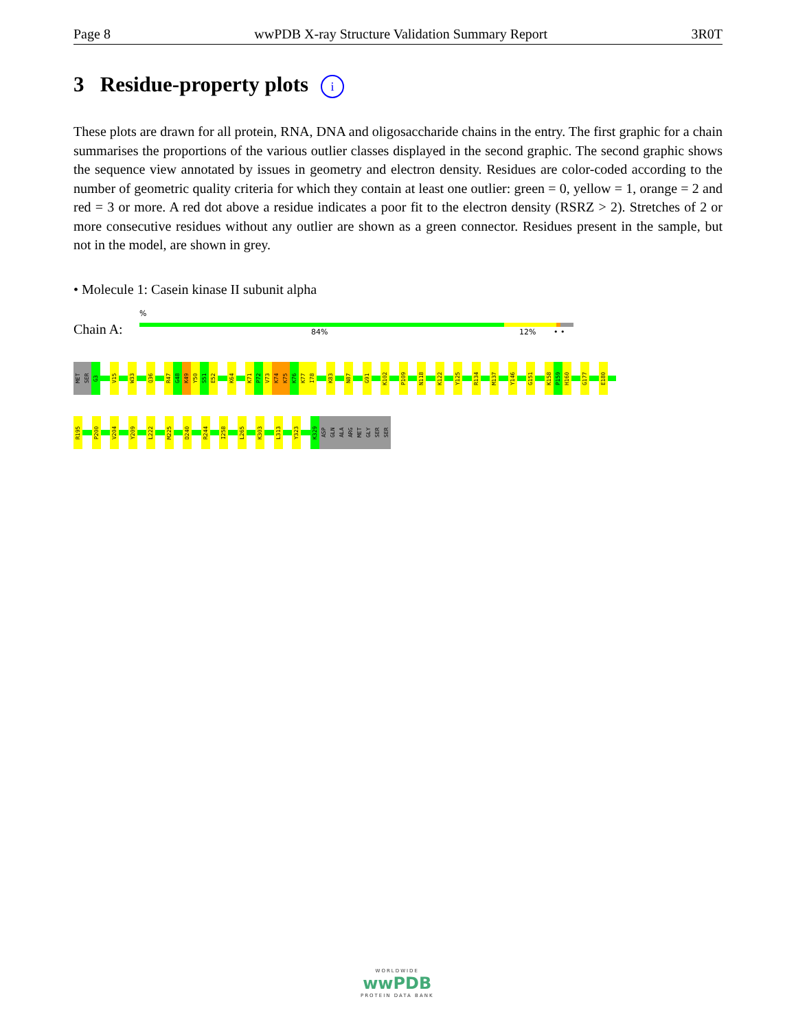Page 8 wwPDB X-ray Structure Validation Summary Report 3R0T
3 Residue-property plots i
These plots are drawn for all protein, RNA, DNA and oligosaccharide chains in the entry. The first graphic for a chain summarises the proportions of the various outlier classes displayed in the second graphic. The second graphic shows the sequence view annotated by issues in geometry and electron density. Residues are color-coded according to the number of geometric quality criteria for which they contain at least one outlier: green = 0, yellow = 1, orange = 2 and red = 3 or more. A red dot above a residue indicates a poor fit to the electron density (RSRZ > 2). Stretches of 2 or more consecutive residues without any outlier are shown as a green connector. Residues present in the sample, but not in the model, are shown in grey.
• Molecule 1: Casein kinase II subunit alpha
%
Chain A: 84% 12% • •
MET
SER
G3
V15
W33
Q36
R47
G48
K49
Y50
S51
E52
K64
K71
P72
V73
K74
K75
K76
K77
I78
K83
N87
G91
K102
P109
N118
K122
Y125
R134
M137
Y146
G151
K158
P159
H160
G177
E180
R195
P200
V204
Y209
L222
M225
D240
R244
I258
L265
K303
L313
Y323
K329
ASP
GLN
ALA
ARG
MET
GLY
SER
SER
WORLDWIDE
wwPDB
PROTEIN DATA BANK